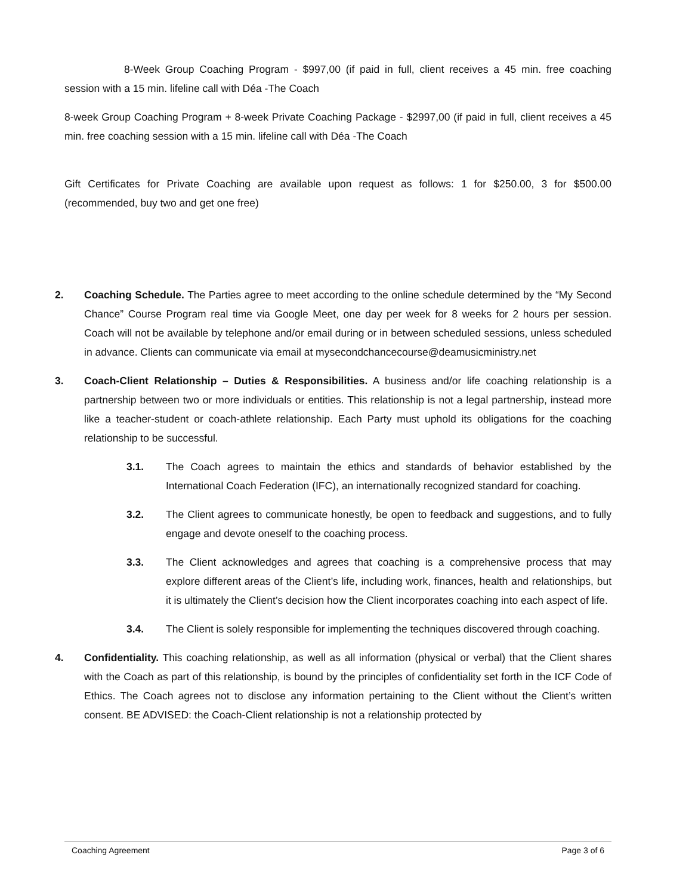8-Week Group Coaching Program - $997,00 (if paid in full, client receives a 45 min. free coaching session with a 15 min. lifeline call with Déa -The Coach
8-week Group Coaching Program + 8-week Private Coaching Package - $2997,00 (if paid in full, client receives a 45 min. free coaching session with a 15 min. lifeline call with Déa -The Coach
Gift Certificates for Private Coaching are available upon request as follows: 1 for $250.00, 3 for $500.00 (recommended, buy two and get one free)
2. Coaching Schedule. The Parties agree to meet according to the online schedule determined by the “My Second Chance” Course Program real time via Google Meet, one day per week for 8 weeks for 2 hours per session. Coach will not be available by telephone and/or email during or in between scheduled sessions, unless scheduled in advance. Clients can communicate via email at mysecondchancecourse@deamusicministry.net
3. Coach-Client Relationship – Duties & Responsibilities. A business and/or life coaching relationship is a partnership between two or more individuals or entities. This relationship is not a legal partnership, instead more like a teacher-student or coach-athlete relationship. Each Party must uphold its obligations for the coaching relationship to be successful.
3.1. The Coach agrees to maintain the ethics and standards of behavior established by the International Coach Federation (IFC), an internationally recognized standard for coaching.
3.2. The Client agrees to communicate honestly, be open to feedback and suggestions, and to fully engage and devote oneself to the coaching process.
3.3. The Client acknowledges and agrees that coaching is a comprehensive process that may explore different areas of the Client’s life, including work, finances, health and relationships, but it is ultimately the Client’s decision how the Client incorporates coaching into each aspect of life.
3.4. The Client is solely responsible for implementing the techniques discovered through coaching.
4. Confidentiality. This coaching relationship, as well as all information (physical or verbal) that the Client shares with the Coach as part of this relationship, is bound by the principles of confidentiality set forth in the ICF Code of Ethics. The Coach agrees not to disclose any information pertaining to the Client without the Client’s written consent. BE ADVISED: the Coach-Client relationship is not a relationship protected by
Coaching Agreement Page 3 of 6